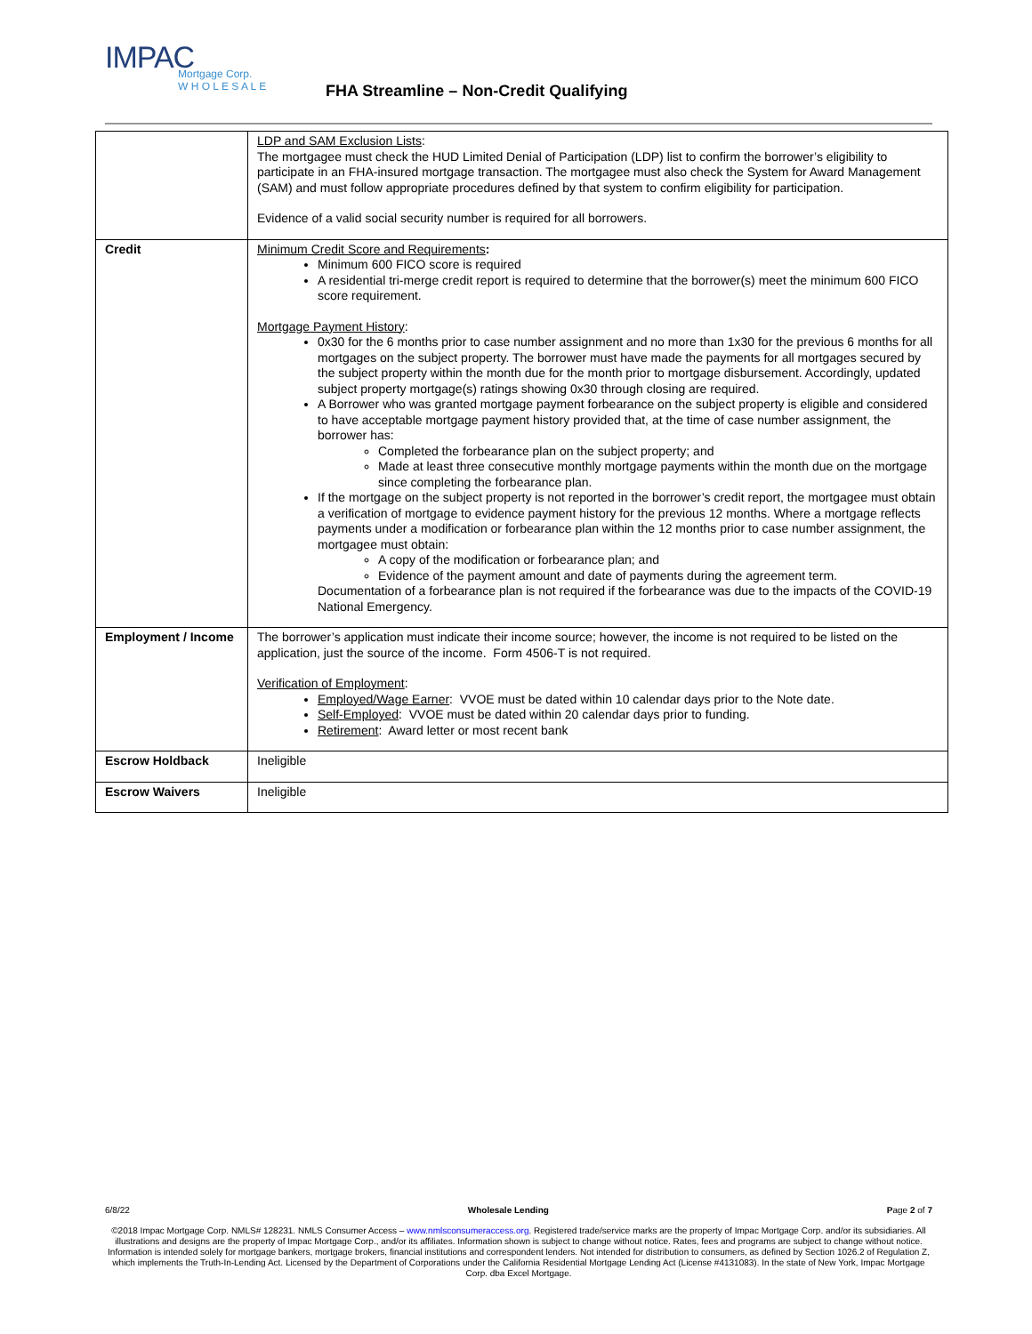IMPAC
Mortgage Corp.
W H O L E S A L E
FHA Streamline – Non-Credit Qualifying
| | LDP and SAM Exclusion Lists : The mortgagee must check the HUD Limited Denial of Participation (LDP) list to confirm the borrower’s eligibility to participate in an FHA-insured mortgage transaction. The mortgagee must also check the System for Award Management (SAM) and must follow appropriate procedures defined by that system to confirm eligibility for participation. Evidence of a valid social security number is required for all borrowers. |
| Credit | Minimum Credit Score and Requirements : Minimum 600 FICO score is required A residential tri-merge credit report is required to determine that the borrower(s) meet the minimum 600 FICO score requirement. Mortgage Payment History : 0x30 for the 6 months prior to case number assignment and no more than 1x30 for the previous 6 months for all mortgages on the subject property. The borrower must have made the payments for all mortgages secured by the subject property within the month due for the month prior to mortgage disbursement. Accordingly, updated subject property mortgage(s) ratings showing 0x30 through closing are required. A Borrower who was granted mortgage payment forbearance on the subject property is eligible and considered to have acceptable mortgage payment history provided that, at the time of case number assignment, the borrower has: Completed the forbearance plan on the subject property; and Made at least three consecutive monthly mortgage payments within the month due on the mortgage since completing the forbearance plan. If the mortgage on the subject property is not reported in the borrower’s credit report, the mortgagee must obtain a verification of mortgage to evidence payment history for the previous 12 months. Where a mortgage reflects payments under a modification or forbearance plan within the 12 months prior to case number assignment, the mortgagee must obtain: A copy of the modification or forbearance plan; and Evidence of the payment amount and date of payments during the agreement term. Documentation of a forbearance plan is not required if the forbearance was due to the impacts of the COVID-19 National Emergency. |
| Employment / Income | The borrower’s application must indicate their income source; however, the income is not required to be listed on the application, just the source of the income. Form 4506-T is not required. Verification of Employment : Employed/Wage Earner : VVOE must be dated within 10 calendar days prior to the Note date. Self-Employed : VVOE must be dated within 20 calendar days prior to funding. Retirement : Award letter or most recent bank |
| Escrow Holdback | Ineligible |
| Escrow Waivers | Ineligible |
6/8/22 Wholesale Lending Page 2 of 7
©2018 Impac Mortgage Corp. NMLS# 128231. NMLS Consumer Access – www.nmlsconsumeraccess.org. Registered trade/service marks are the property of Impac Mortgage Corp. and/or its subsidiaries. All illustrations and designs are the property of Impac Mortgage Corp., and/or its affiliates. Information shown is subject to change without notice. Rates, fees and programs are subject to change without notice. Information is intended solely for mortgage bankers, mortgage brokers, financial institutions and correspondent lenders. Not intended for distribution to consumers, as defined by Section 1026.2 of Regulation Z, which implements the Truth-In-Lending Act. Licensed by the Department of Corporations under the California Residential Mortgage Lending Act (License #4131083). In the state of New York, Impac Mortgage Corp. dba Excel Mortgage.